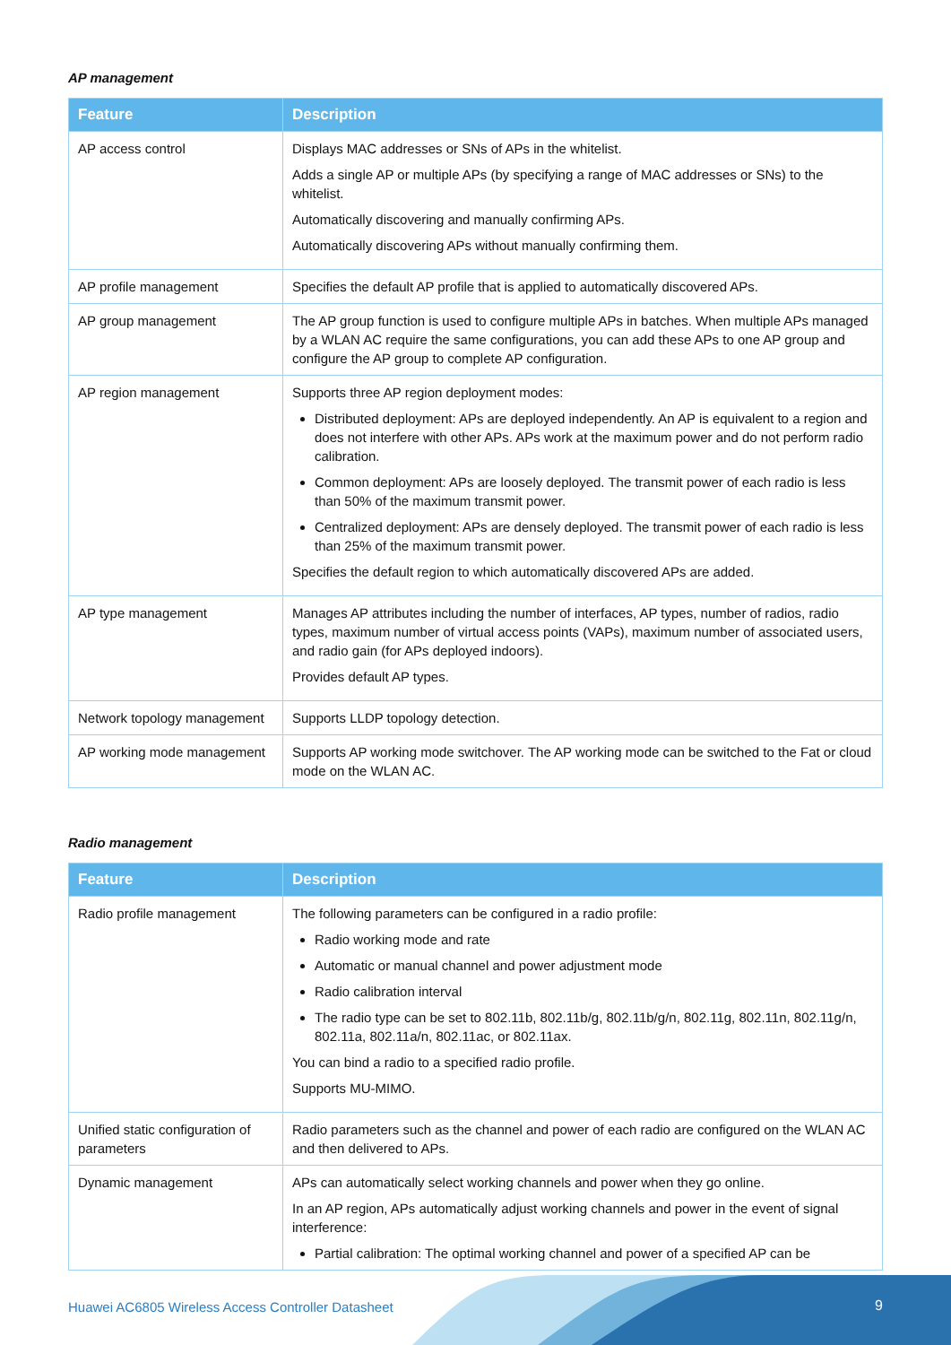AP management
| Feature | Description |
| --- | --- |
| AP access control | Displays MAC addresses or SNs of APs in the whitelist. Adds a single AP or multiple APs (by specifying a range of MAC addresses or SNs) to the whitelist. Automatically discovering and manually confirming APs. Automatically discovering APs without manually confirming them. |
| AP profile management | Specifies the default AP profile that is applied to automatically discovered APs. |
| AP group management | The AP group function is used to configure multiple APs in batches. When multiple APs managed by a WLAN AC require the same configurations, you can add these APs to one AP group and configure the AP group to complete AP configuration. |
| AP region management | Supports three AP region deployment modes: Distributed deployment: APs are deployed independently. An AP is equivalent to a region and does not interfere with other APs. APs work at the maximum power and do not perform radio calibration. Common deployment: APs are loosely deployed. The transmit power of each radio is less than 50% of the maximum transmit power. Centralized deployment: APs are densely deployed. The transmit power of each radio is less than 25% of the maximum transmit power. Specifies the default region to which automatically discovered APs are added. |
| AP type management | Manages AP attributes including the number of interfaces, AP types, number of radios, radio types, maximum number of virtual access points (VAPs), maximum number of associated users, and radio gain (for APs deployed indoors). Provides default AP types. |
| Network topology management | Supports LLDP topology detection. |
| AP working mode management | Supports AP working mode switchover. The AP working mode can be switched to the Fat or cloud mode on the WLAN AC. |
Radio management
| Feature | Description |
| --- | --- |
| Radio profile management | The following parameters can be configured in a radio profile: Radio working mode and rate Automatic or manual channel and power adjustment mode Radio calibration interval The radio type can be set to 802.11b, 802.11b/g, 802.11b/g/n, 802.11g, 802.11n, 802.11g/n, 802.11a, 802.11a/n, 802.11ac, or 802.11ax. You can bind a radio to a specified radio profile. Supports MU-MIMO. |
| Unified static configuration of parameters | Radio parameters such as the channel and power of each radio are configured on the WLAN AC and then delivered to APs. |
| Dynamic management | APs can automatically select working channels and power when they go online. In an AP region, APs automatically adjust working channels and power in the event of signal interference: Partial calibration: The optimal working channel and power of a specified AP can be |
Huawei AC6805 Wireless Access Controller Datasheet 9